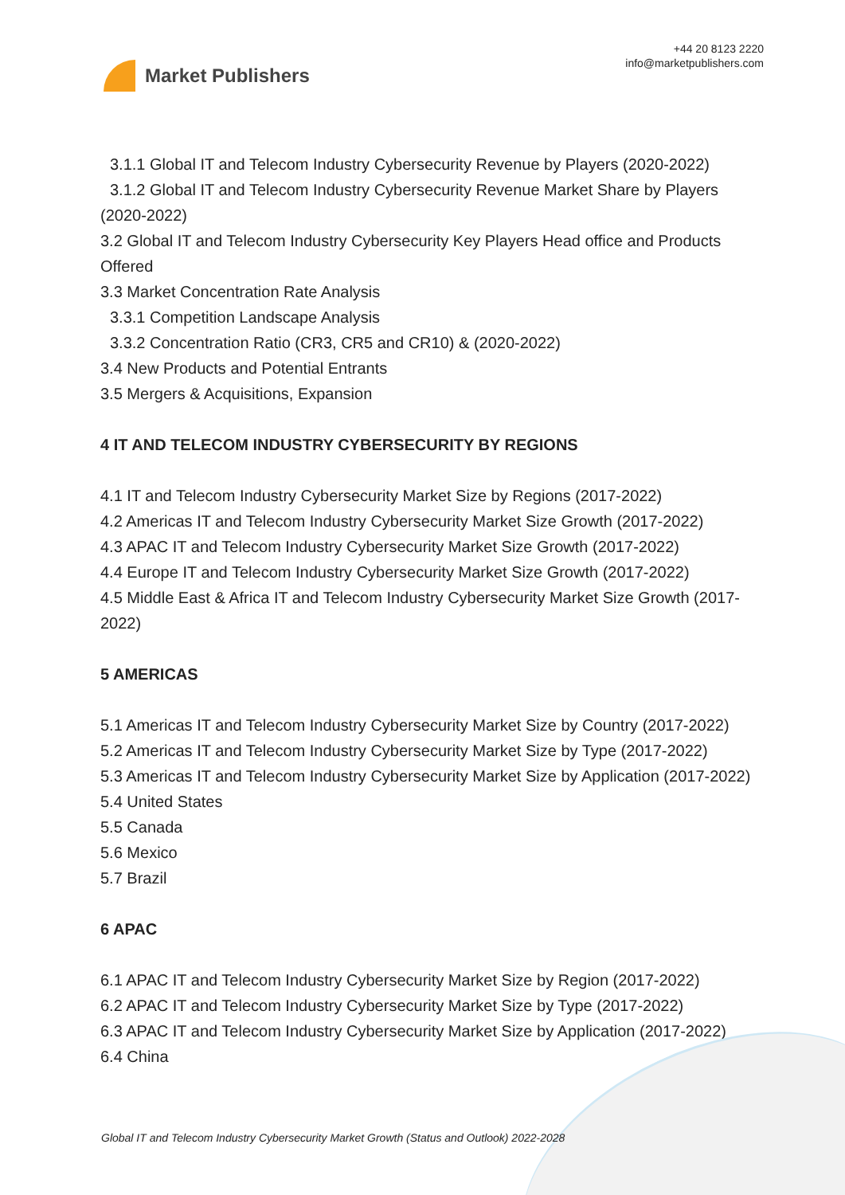Market Publishers
+44 20 8123 2220
info@marketpublishers.com
3.1.1 Global IT and Telecom Industry Cybersecurity Revenue by Players (2020-2022)
3.1.2 Global IT and Telecom Industry Cybersecurity Revenue Market Share by Players
(2020-2022)
3.2 Global IT and Telecom Industry Cybersecurity Key Players Head office and Products Offered
3.3 Market Concentration Rate Analysis
3.3.1 Competition Landscape Analysis
3.3.2 Concentration Ratio (CR3, CR5 and CR10) & (2020-2022)
3.4 New Products and Potential Entrants
3.5 Mergers & Acquisitions, Expansion
4 IT AND TELECOM INDUSTRY CYBERSECURITY BY REGIONS
4.1 IT and Telecom Industry Cybersecurity Market Size by Regions (2017-2022)
4.2 Americas IT and Telecom Industry Cybersecurity Market Size Growth (2017-2022)
4.3 APAC IT and Telecom Industry Cybersecurity Market Size Growth (2017-2022)
4.4 Europe IT and Telecom Industry Cybersecurity Market Size Growth (2017-2022)
4.5 Middle East & Africa IT and Telecom Industry Cybersecurity Market Size Growth (2017-2022)
5 AMERICAS
5.1 Americas IT and Telecom Industry Cybersecurity Market Size by Country (2017-2022)
5.2 Americas IT and Telecom Industry Cybersecurity Market Size by Type (2017-2022)
5.3 Americas IT and Telecom Industry Cybersecurity Market Size by Application (2017-2022)
5.4 United States
5.5 Canada
5.6 Mexico
5.7 Brazil
6 APAC
6.1 APAC IT and Telecom Industry Cybersecurity Market Size by Region (2017-2022)
6.2 APAC IT and Telecom Industry Cybersecurity Market Size by Type (2017-2022)
6.3 APAC IT and Telecom Industry Cybersecurity Market Size by Application (2017-2022)
6.4 China
Global IT and Telecom Industry Cybersecurity Market Growth (Status and Outlook) 2022-2028